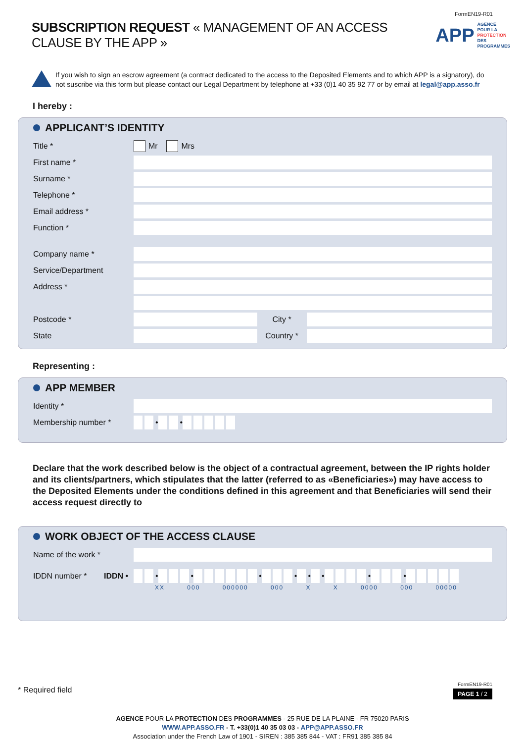FormEN19-R01
SUBSCRIPTION REQUEST « MANAGEMENT OF AN ACCESS CLAUSE BY THE APP »
APP AGENCE POUR LA
PROTECTION DES
PROGRAMMES
If you wish to sign an escrow agreement (a contract dedicated to the access to the Deposited Elements and to which APP is a signatory), do not suscribe via this form but please contact our Legal Department by telephone at +33 (0)1 40 35 92 77 or by email at legal@app.asso.fr
I hereby :
APPLICANT’S IDENTITY
Title * Mr Mrs
First name *
Surname *
Telephone *
Email address *
Function *
Company name *
Service/Department
Address *
Postcode * City *
State Country *
Representing :
APP MEMBER
Identity *
Membership number * • •
Declare that the work described below is the object of a contractual agreement, between the IP rights holder and its clients/partners, which stipulates that the latter (referred to as «Beneficiaries») may have access to the Deposited Elements under the conditions defined in this agreement and that Beneficiaries will send their access request directly to
WORK OBJECT OF THE ACCESS CLAUSE
Name of the work *
IDDN number * IDDN • • • • • • • • •
XX 000 000000 000 X X 0000 000 00000
* Required field
FormEN19-R01
PAGE 1 / 2
AGENCE POUR LA PROTECTION DES PROGRAMMES - 25 RUE DE LA PLAINE - FR 75020 PARIS
WWW.APP.ASSO.FR - T. +33(0)1 40 35 03 03 - APP@APP.ASSO.FR
Association under the French Law of 1901 - SIREN : 385 385 844 - VAT : FR91 385 385 84